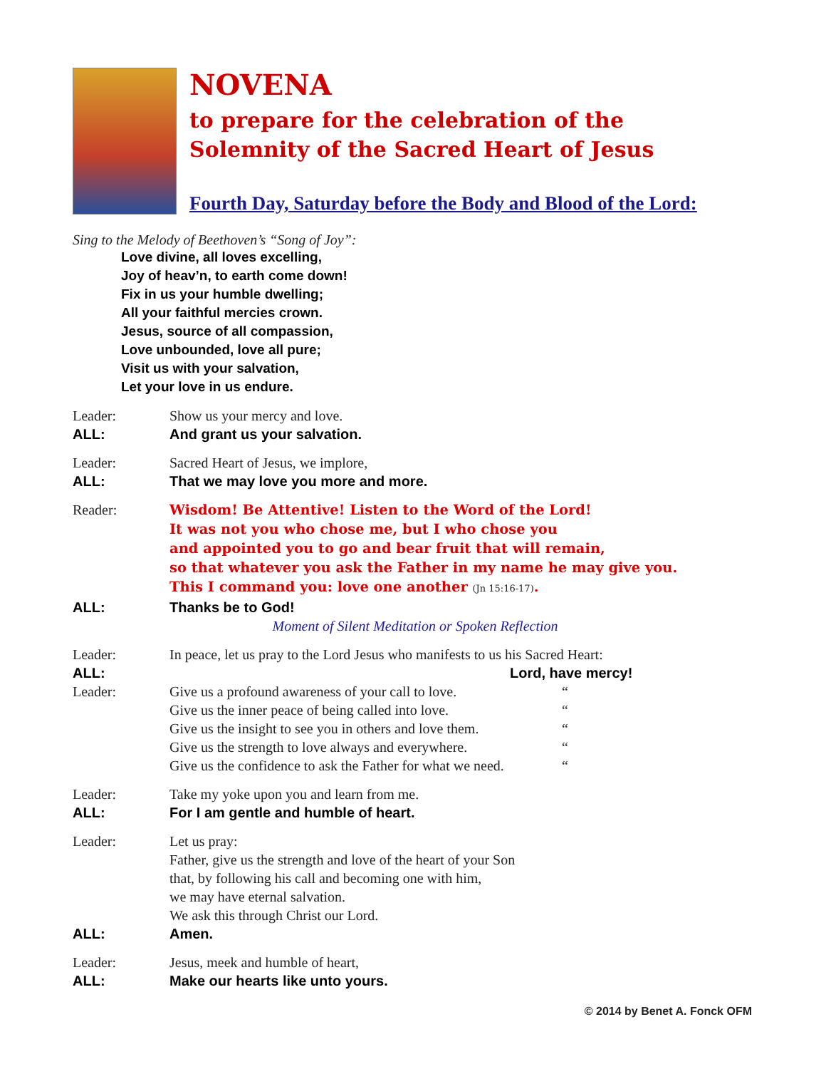NOVENA
to prepare for the celebration of the
Solemnity of the Sacred Heart of Jesus
Fourth Day, Saturday before the Body and Blood of the Lord:
Sing to the Melody of Beethoven’s “Song of Joy”:
Love divine, all loves excelling,
Joy of heav’n, to earth come down!
Fix in us your humble dwelling;
All your faithful mercies crown.
Jesus, source of all compassion,
Love unbounded, love all pure;
Visit us with your salvation,
Let your love in us endure.
Leader: Show us your mercy and love.
ALL: And grant us your salvation.
Leader: Sacred Heart of Jesus, we implore,
ALL: That we may love you more and more.
Reader:
Wisdom! Be Attentive! Listen to the Word of the Lord!
It was not you who chose me, but I who chose you
and appointed you to go and bear fruit that will remain,
so that whatever you ask the Father in my name he may give you.
This I command you: love one another (Jn 15:16-17).
ALL: Thanks be to God!
Moment of Silent Meditation or Spoken Reflection
Leader: In peace, let us pray to the Lord Jesus who manifests to us his Sacred Heart:
ALL: Lord, have mercy!
Leader: Give us a profound awareness of your call to love. “
Give us the inner peace of being called into love. “
Give us the insight to see you in others and love them. “
Give us the strength to love always and everywhere. “
Give us the confidence to ask the Father for what we need. “
Leader: Take my yoke upon you and learn from me.
ALL: For I am gentle and humble of heart.
Leader: Let us pray:
Father, give us the strength and love of the heart of your Son
that, by following his call and becoming one with him,
we may have eternal salvation.
We ask this through Christ our Lord.
ALL: Amen.
Leader: Jesus, meek and humble of heart,
ALL: Make our hearts like unto yours.
© 2014 by Benet A. Fonck OFM